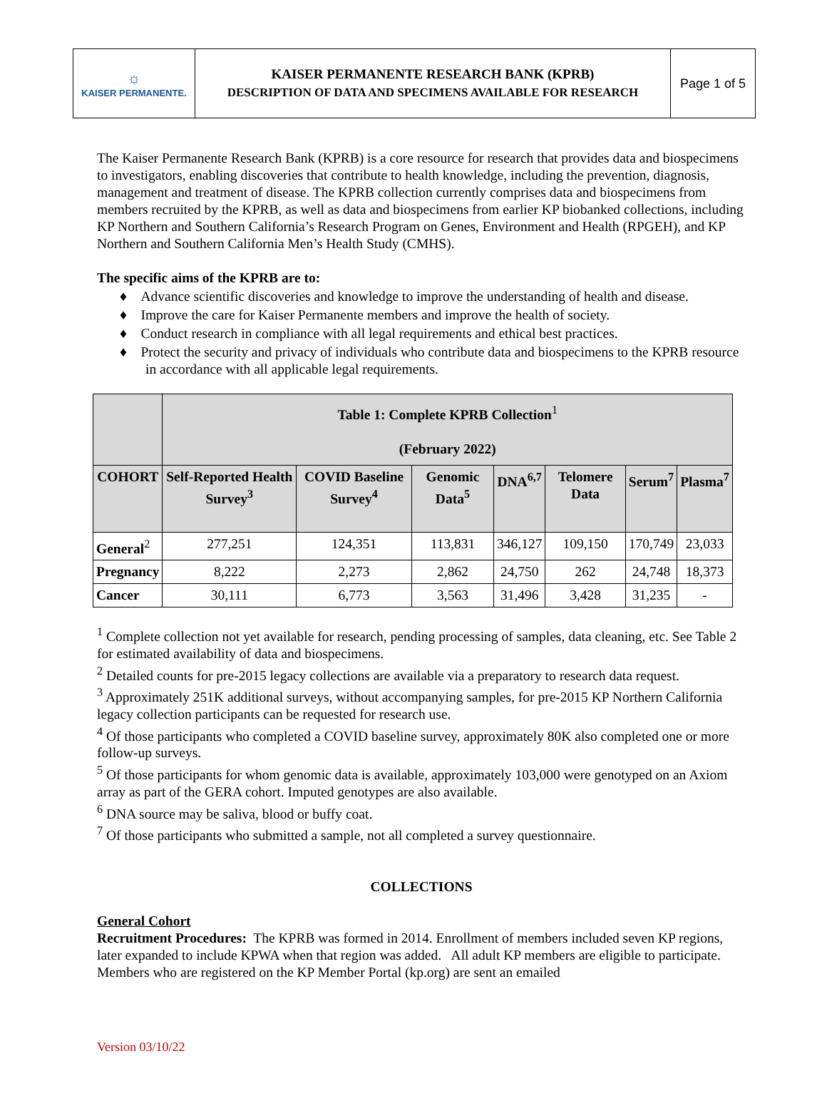☼
KAISER PERMANENTE.
KAISER PERMANENTE RESEARCH BANK (KPRB)
DESCRIPTION OF DATA AND SPECIMENS AVAILABLE FOR RESEARCH
Page 1 of 5
The Kaiser Permanente Research Bank (KPRB) is a core resource for research that provides data and biospecimens to investigators, enabling discoveries that contribute to health knowledge, including the prevention, diagnosis, management and treatment of disease. The KPRB collection currently comprises data and biospecimens from members recruited by the KPRB, as well as data and biospecimens from earlier KP biobanked collections, including KP Northern and Southern California’s Research Program on Genes, Environment and Health (RPGEH), and KP Northern and Southern California Men’s Health Study (CMHS).
The specific aims of the KPRB are to:
♦ Advance scientific discoveries and knowledge to improve the understanding of health and disease.
♦ Improve the care for Kaiser Permanente members and improve the health of society.
♦ Conduct research in compliance with all legal requirements and ethical best practices.
♦ Protect the security and privacy of individuals who contribute data and biospecimens to the KPRB resource in accordance with all applicable legal requirements.
| | Table 1: Complete KPRB Collection<sup>1</sup> (February 2022) | | | | | | |
| --- | --- | --- | --- | --- | --- | --- | --- |
| COHORT | Self-Reported Health Survey<sup>3</sup> | COVID Baseline Survey<sup>4</sup> | Genomic Data<sup>5</sup> | DNA<sup>6,7</sup> | Telomere Data | Serum<sup>7</sup> | Plasma<sup>7</sup> |
| General<sup>2</sup> | 277,251 | 124,351 | 113,831 | 346,127 | 109,150 | 170,749 | 23,033 |
| Pregnancy | 8,222 | 2,273 | 2,862 | 24,750 | 262 | 24,748 | 18,373 |
| Cancer | 30,111 | 6,773 | 3,563 | 31,496 | 3,428 | 31,235 | - |
<sup>1</sup> Complete collection not yet available for research, pending processing of samples, data cleaning, etc. See Table 2 for estimated availability of data and biospecimens.
<sup>2</sup> Detailed counts for pre-2015 legacy collections are available via a preparatory to research data request.
<sup>3</sup> Approximately 251K additional surveys, without accompanying samples, for pre-2015 KP Northern California legacy collection participants can be requested for research use.
<sup>4</sup> Of those participants who completed a COVID baseline survey, approximately 80K also completed one or more follow-up surveys.
<sup>5</sup> Of those participants for whom genomic data is available, approximately 103,000 were genotyped on an Axiom array as part of the GERA cohort. Imputed genotypes are also available.
<sup>6</sup> DNA source may be saliva, blood or buffy coat.
<sup>7</sup> Of those participants who submitted a sample, not all completed a survey questionnaire.
COLLECTIONS
General Cohort
Recruitment Procedures: The KPRB was formed in 2014. Enrollment of members included seven KP regions, later expanded to include KPWA when that region was added. All adult KP members are eligible to participate. Members who are registered on the KP Member Portal (kp.org) are sent an emailed
Version 03/10/22